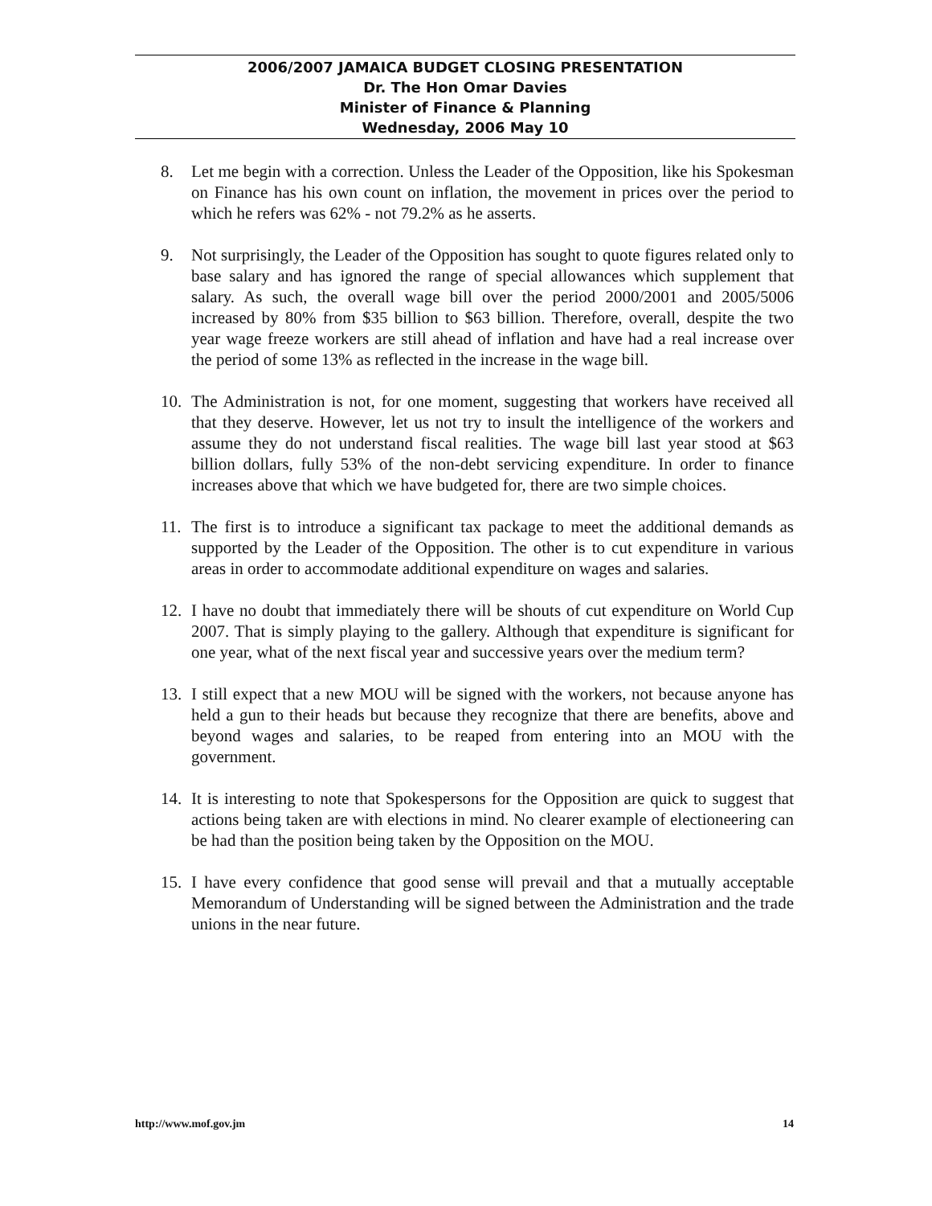2006/2007 JAMAICA BUDGET CLOSING PRESENTATION
Dr. The Hon Omar Davies
Minister of Finance & Planning
Wednesday, 2006 May 10
8. Let me begin with a correction. Unless the Leader of the Opposition, like his Spokesman on Finance has his own count on inflation, the movement in prices over the period to which he refers was 62% - not 79.2% as he asserts.
9. Not surprisingly, the Leader of the Opposition has sought to quote figures related only to base salary and has ignored the range of special allowances which supplement that salary. As such, the overall wage bill over the period 2000/2001 and 2005/5006 increased by 80% from $35 billion to $63 billion. Therefore, overall, despite the two year wage freeze workers are still ahead of inflation and have had a real increase over the period of some 13% as reflected in the increase in the wage bill.
10. The Administration is not, for one moment, suggesting that workers have received all that they deserve. However, let us not try to insult the intelligence of the workers and assume they do not understand fiscal realities. The wage bill last year stood at $63 billion dollars, fully 53% of the non-debt servicing expenditure. In order to finance increases above that which we have budgeted for, there are two simple choices.
11. The first is to introduce a significant tax package to meet the additional demands as supported by the Leader of the Opposition. The other is to cut expenditure in various areas in order to accommodate additional expenditure on wages and salaries.
12. I have no doubt that immediately there will be shouts of cut expenditure on World Cup 2007. That is simply playing to the gallery. Although that expenditure is significant for one year, what of the next fiscal year and successive years over the medium term?
13. I still expect that a new MOU will be signed with the workers, not because anyone has held a gun to their heads but because they recognize that there are benefits, above and beyond wages and salaries, to be reaped from entering into an MOU with the government.
14. It is interesting to note that Spokespersons for the Opposition are quick to suggest that actions being taken are with elections in mind. No clearer example of electioneering can be had than the position being taken by the Opposition on the MOU.
15. I have every confidence that good sense will prevail and that a mutually acceptable Memorandum of Understanding will be signed between the Administration and the trade unions in the near future.
http://www.mof.gov.jm 14